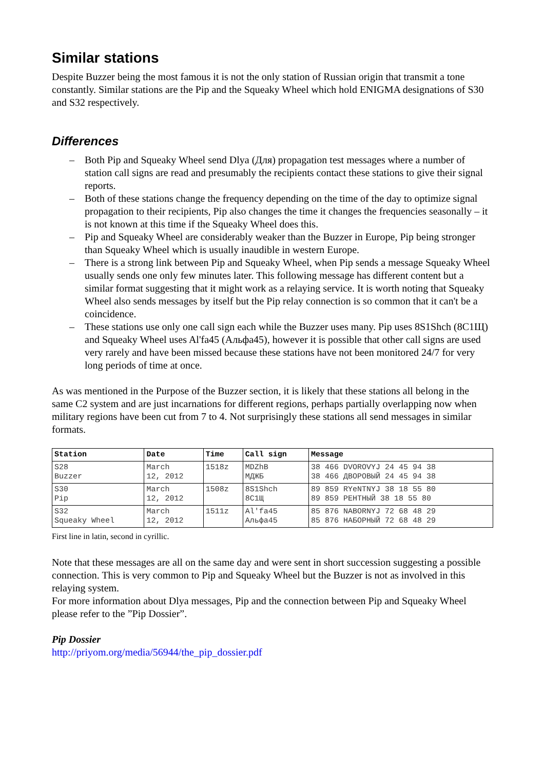Similar stations
Despite Buzzer being the most famous it is not the only station of Russian origin that transmit a tone constantly. Similar stations are the Pip and the Squeaky Wheel which hold ENIGMA designations of S30 and S32 respectively.
Differences
– Both Pip and Squeaky Wheel send Dlya (Для) propagation test messages where a number of station call signs are read and presumably the recipients contact these stations to give their signal reports.
– Both of these stations change the frequency depending on the time of the day to optimize signal propagation to their recipients, Pip also changes the time it changes the frequencies seasonally – it is not known at this time if the Squeaky Wheel does this.
– Pip and Squeaky Wheel are considerably weaker than the Buzzer in Europe, Pip being stronger than Squeaky Wheel which is usually inaudible in western Europe.
– There is a strong link between Pip and Squeaky Wheel, when Pip sends a message Squeaky Wheel usually sends one only few minutes later. This following message has different content but a similar format suggesting that it might work as a relaying service. It is worth noting that Squeaky Wheel also sends messages by itself but the Pip relay connection is so common that it can't be a coincidence.
– These stations use only one call sign each while the Buzzer uses many. Pip uses 8S1Shch (8С1Щ) and Squeaky Wheel uses Al'fa45 (Альфа45), however it is possible that other call signs are used very rarely and have been missed because these stations have not been monitored 24/7 for very long periods of time at once.
As was mentioned in the Purpose of the Buzzer section, it is likely that these stations all belong in the same C2 system and are just incarnations for different regions, perhaps partially overlapping now when military regions have been cut from 7 to 4. Not surprisingly these stations all send messages in similar formats.
| Station | Date | Time | Call sign | Message |
| --- | --- | --- | --- | --- |
| S28 Buzzer | March 12, 2012 | 1518z | MDZhB МДЖБ | 38 466 DVOROVYJ 24 45 94 38 38 466 ДВОРОВЫЙ 24 45 94 38 |
| S30 Pip | March 12, 2012 | 1508z | 8S1Shch 8С1Щ | 89 859 RYeNTNYJ 38 18 55 80 89 859 РЕНТНЫЙ 38 18 55 80 |
| S32 Squeaky Wheel | March 12, 2012 | 1511z | Al'fa45 Альфа45 | 85 876 NABORNYJ 72 68 48 29 85 876 НАБОРНЫЙ 72 68 48 29 |
First line in latin, second in cyrillic.
Note that these messages are all on the same day and were sent in short succession suggesting a possible connection. This is very common to Pip and Squeaky Wheel but the Buzzer is not as involved in this relaying system.
For more information about Dlya messages, Pip and the connection between Pip and Squeaky Wheel please refer to the ”Pip Dossier”.
Pip Dossier
http://priyom.org/media/56944/the_pip_dossier.pdf